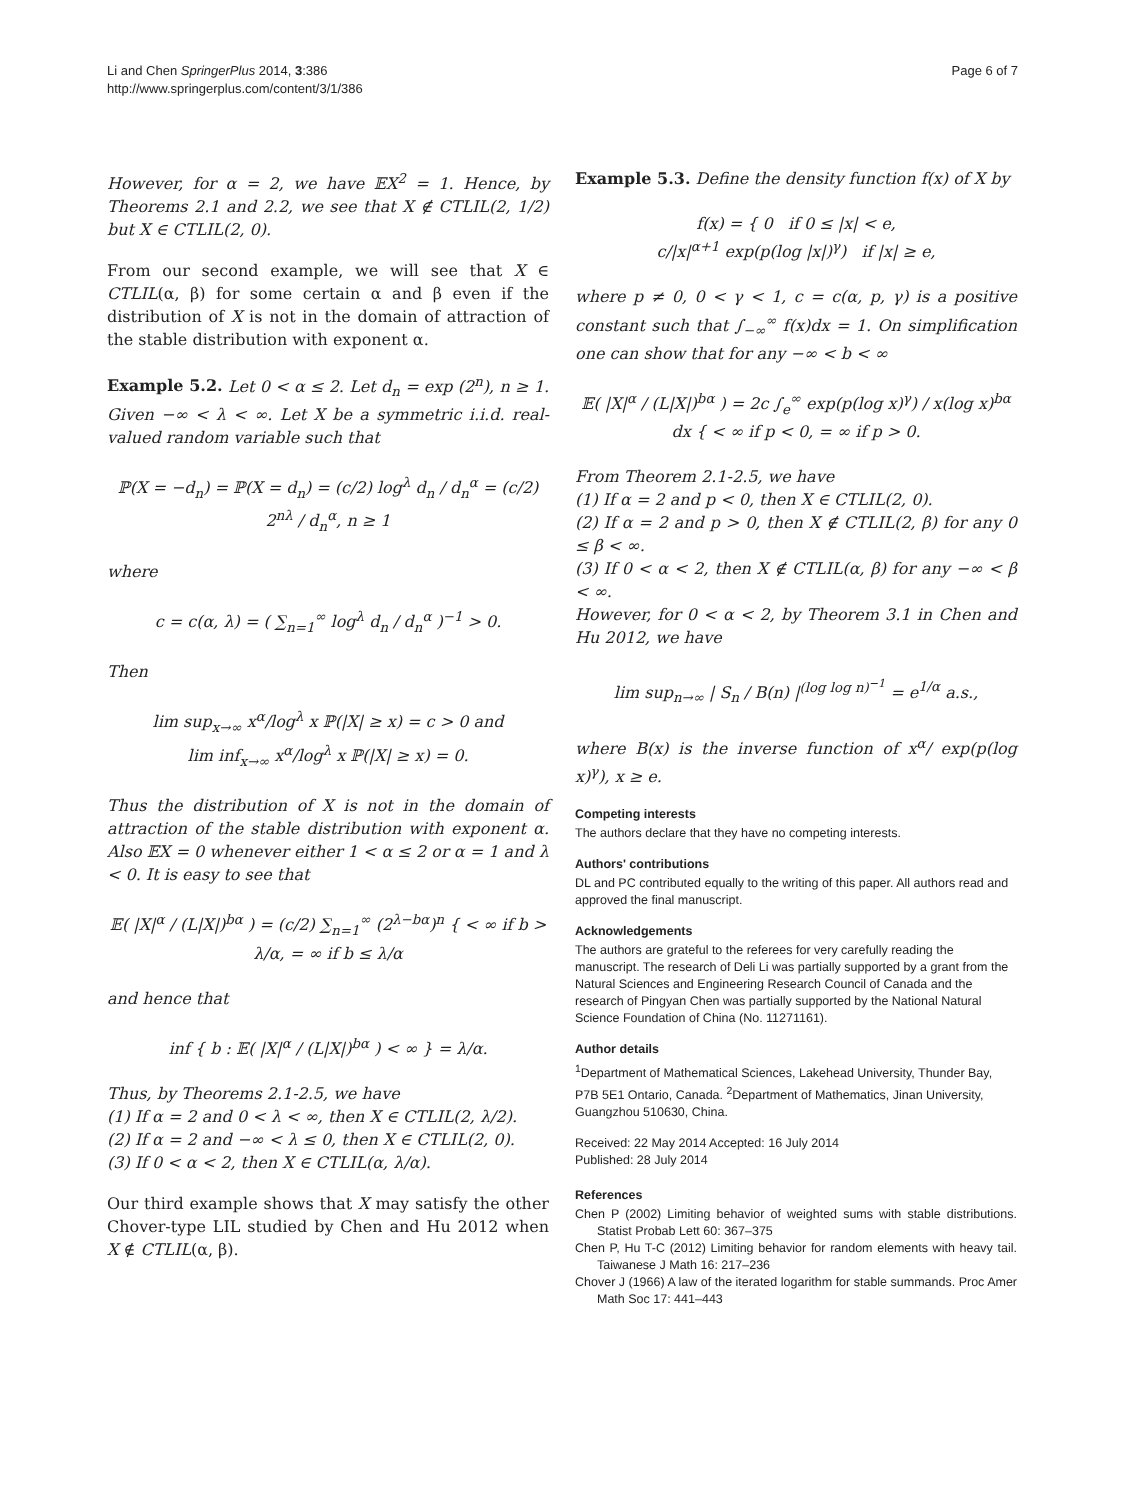Li and Chen SpringerPlus 2014, 3:386
http://www.springerplus.com/content/3/1/386
Page 6 of 7
However, for α = 2, we have 𝔼X<sup>2</sup> = 1. Hence, by Theorems 2.1 and 2.2, we see that X ∉ CTLIL(2, 1/2) but X ∈ CTLIL(2, 0).
From our second example, we will see that X ∈ CTLIL(α, β) for some certain α and β even if the distribution of X is not in the domain of attraction of the stable distribution with exponent α.
Example 5.2. Let 0 < α ≤ 2. Let d<sub>n</sub> = exp (2<sup>n</sup>), n ≥ 1. Given −∞ < λ < ∞. Let X be a symmetric i.i.d. real-valued random variable such that
ℙ(X = −d<sub>n</sub>) = ℙ(X = d<sub>n</sub>) = (c/2) log<sup>λ</sup> d<sub>n</sub> / d<sub>n</sub><sup>α</sup> = (c/2) 2<sup>nλ</sup> / d<sub>n</sub><sup>α</sup>, n ≥ 1
where
c = c(α, λ) = ( ∑<sub>n=1</sub><sup>∞</sup> log<sup>λ</sup> d<sub>n</sub> / d<sub>n</sub><sup>α</sup> )<sup>−1</sup> > 0.
Then
lim sup<sub>x→∞</sub> x<sup>α</sup>/log<sup>λ</sup> x ℙ(|X| ≥ x) = c > 0 and
lim inf<sub>x→∞</sub> x<sup>α</sup>/log<sup>λ</sup> x ℙ(|X| ≥ x) = 0.
Thus the distribution of X is not in the domain of attraction of the stable distribution with exponent α. Also 𝔼X = 0 whenever either 1 < α ≤ 2 or α = 1 and λ < 0. It is easy to see that
𝔼( |X|<sup>α</sup> / (L|X|)<sup>bα</sup> ) = (c/2) ∑<sub>n=1</sub><sup>∞</sup> (2<sup>λ−bα</sup>)<sup>n</sup> { < ∞ if b > λ/α, = ∞ if b ≤ λ/α
and hence that
inf { b : 𝔼( |X|<sup>α</sup> / (L|X|)<sup>bα</sup> ) < ∞ } = λ/α.
Thus, by Theorems 2.1-2.5, we have
(1) If α = 2 and 0 < λ < ∞, then X ∈ CTLIL(2, λ/2).
(2) If α = 2 and −∞ < λ ≤ 0, then X ∈ CTLIL(2, 0).
(3) If 0 < α < 2, then X ∈ CTLIL(α, λ/α).
Our third example shows that X may satisfy the other Chover-type LIL studied by Chen and Hu 2012 when X ∉ CTLIL(α, β).
Example 5.3. Define the density function f(x) of X by
f(x) = { 0 if 0 ≤ |x| < e,
c/|x|<sup>α+1</sup> exp(p(log |x|)<sup>γ</sup>) if |x| ≥ e,
where p ≠ 0, 0 < γ < 1, c = c(α, p, γ) is a positive constant such that ∫<sub>−∞</sub><sup>∞</sup> f(x)dx = 1. On simplification one can show that for any −∞ < b < ∞
𝔼( |X|<sup>α</sup> / (L|X|)<sup>bα</sup> ) = 2c ∫<sub>e</sub><sup>∞</sup> exp(p(log x)<sup>γ</sup>) / x(log x)<sup>bα</sup> dx { < ∞ if p < 0, = ∞ if p > 0.
From Theorem 2.1-2.5, we have
(1) If α = 2 and p < 0, then X ∈ CTLIL(2, 0).
(2) If α = 2 and p > 0, then X ∉ CTLIL(2, β) for any 0 ≤ β < ∞.
(3) If 0 < α < 2, then X ∉ CTLIL(α, β) for any −∞ < β < ∞.
However, for 0 < α < 2, by Theorem 3.1 in Chen and Hu 2012, we have
lim sup<sub>n→∞</sub> | S<sub>n</sub> / B(n) |<sup>(log log n)<sup>−1</sup></sup> = e<sup>1/α</sup> a.s.,
where B(x) is the inverse function of x<sup>α</sup>/ exp(p(log x)<sup>γ</sup>), x ≥ e.
Competing interests
The authors declare that they have no competing interests.
Authors' contributions
DL and PC contributed equally to the writing of this paper. All authors read and approved the final manuscript.
Acknowledgements
The authors are grateful to the referees for very carefully reading the manuscript. The research of Deli Li was partially supported by a grant from the Natural Sciences and Engineering Research Council of Canada and the research of Pingyan Chen was partially supported by the National Natural Science Foundation of China (No. 11271161).
Author details
<sup>1</sup> Department of Mathematical Sciences, Lakehead University, Thunder Bay, P7B 5E1 Ontario, Canada. <sup>2</sup>Department of Mathematics, Jinan University, Guangzhou 510630, China.
Received: 22 May 2014 Accepted: 16 July 2014
Published: 28 July 2014
References
Chen P (2002) Limiting behavior of weighted sums with stable distributions. Statist Probab Lett 60: 367–375
Chen P, Hu T-C (2012) Limiting behavior for random elements with heavy tail. Taiwanese J Math 16: 217–236
Chover J (1966) A law of the iterated logarithm for stable summands. Proc Amer Math Soc 17: 441–443